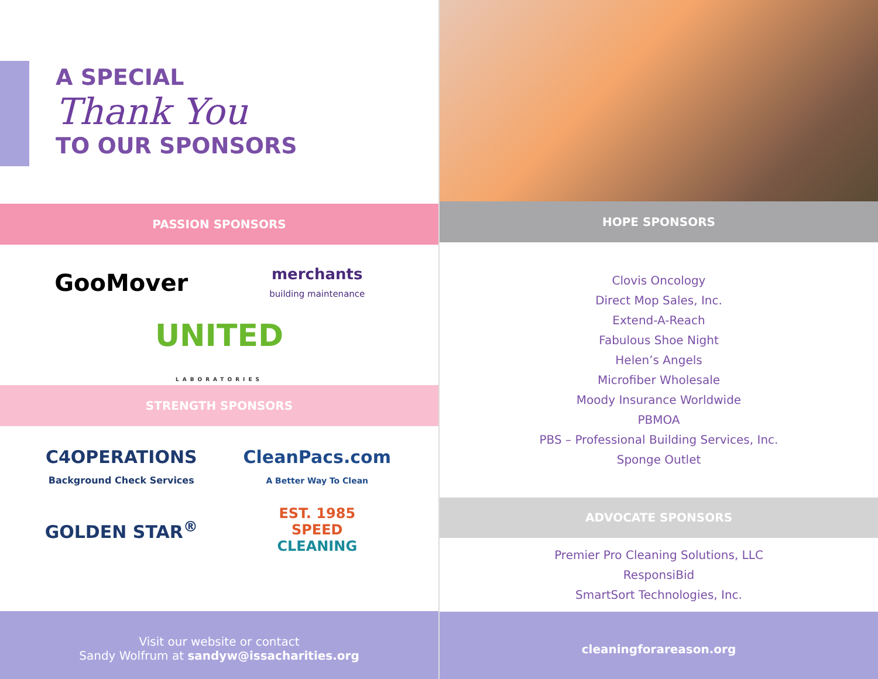A SPECIAL
Thank You
TO OUR SPONSORS
PASSION SPONSORS
GooMover
merchants
building maintenance
UNITED
LABORATORIES
STRENGTH SPONSORS
C4OPERATIONS
Background Check Services
CleanPacs.com
A Better Way To Clean
GOLDEN STAR<sup>®</sup>
EST. 1985
SPEED
CLEANING
Visit our website or contact
Sandy Wolfrum at sandyw@issacharities.org
HOPE SPONSORS
Clovis Oncology
Direct Mop Sales, Inc.
Extend-A-Reach
Fabulous Shoe Night
Helen’s Angels
Microfiber Wholesale
Moody Insurance Worldwide
PBMOA
PBS – Professional Building Services, Inc.
Sponge Outlet
ADVOCATE SPONSORS
Premier Pro Cleaning Solutions, LLC
ResponsiBid
SmartSort Technologies, Inc.
cleaningforareason.org